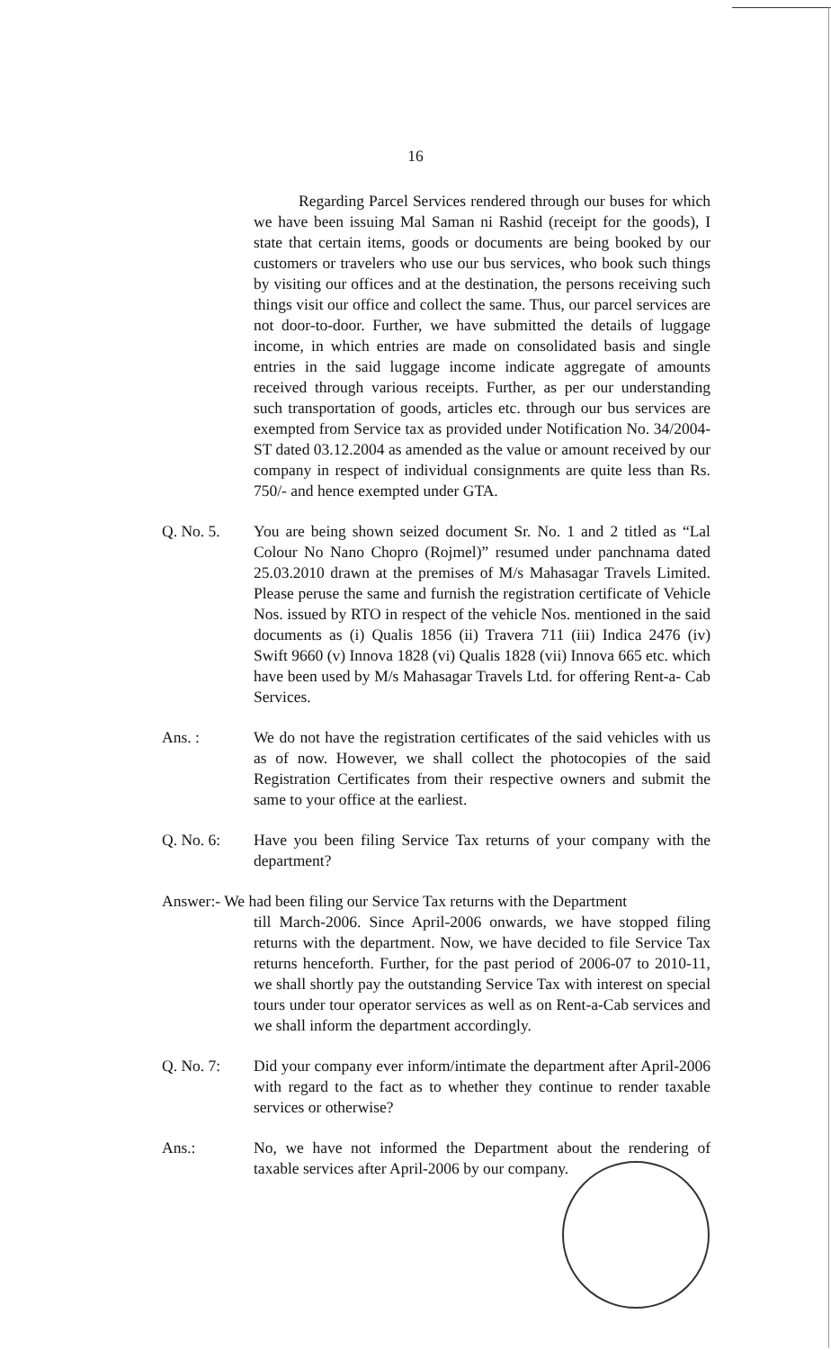16
Regarding Parcel Services rendered through our buses for which we have been issuing Mal Saman ni Rashid (receipt for the goods), I state that certain items, goods or documents are being booked by our customers or travelers who use our bus services, who book such things by visiting our offices and at the destination, the persons receiving such things visit our office and collect the same. Thus, our parcel services are not door-to-door. Further, we have submitted the details of luggage income, in which entries are made on consolidated basis and single entries in the said luggage income indicate aggregate of amounts received through various receipts. Further, as per our understanding such transportation of goods, articles etc. through our bus services are exempted from Service tax as provided under Notification No. 34/2004-ST dated 03.12.2004 as amended as the value or amount received by our company in respect of individual consignments are quite less than Rs. 750/- and hence exempted under GTA.
Q. No. 5. You are being shown seized document Sr. No. 1 and 2 titled as “Lal Colour No Nano Chopro (Rojmel)” resumed under panchnama dated 25.03.2010 drawn at the premises of M/s Mahasagar Travels Limited. Please peruse the same and furnish the registration certificate of Vehicle Nos. issued by RTO in respect of the vehicle Nos. mentioned in the said documents as (i) Qualis 1856 (ii) Travera 711 (iii) Indica 2476 (iv) Swift 9660 (v) Innova 1828 (vi) Qualis 1828 (vii) Innova 665 etc. which have been used by M/s Mahasagar Travels Ltd. for offering Rent-a- Cab Services.
Ans. : We do not have the registration certificates of the said vehicles with us as of now. However, we shall collect the photocopies of the said Registration Certificates from their respective owners and submit the same to your office at the earliest.
Q. No. 6: Have you been filing Service Tax returns of your company with the department?
Answer:- We had been filing our Service Tax returns with the Department
till March-2006. Since April-2006 onwards, we have stopped filing returns with the department. Now, we have decided to file Service Tax returns henceforth. Further, for the past period of 2006-07 to 2010-11, we shall shortly pay the outstanding Service Tax with interest on special tours under tour operator services as well as on Rent-a-Cab services and we shall inform the department accordingly.
Q. No. 7: Did your company ever inform/intimate the department after April-2006 with regard to the fact as to whether they continue to render taxable services or otherwise?
Ans.: No, we have not informed the Department about the rendering of taxable services after April-2006 by our company.